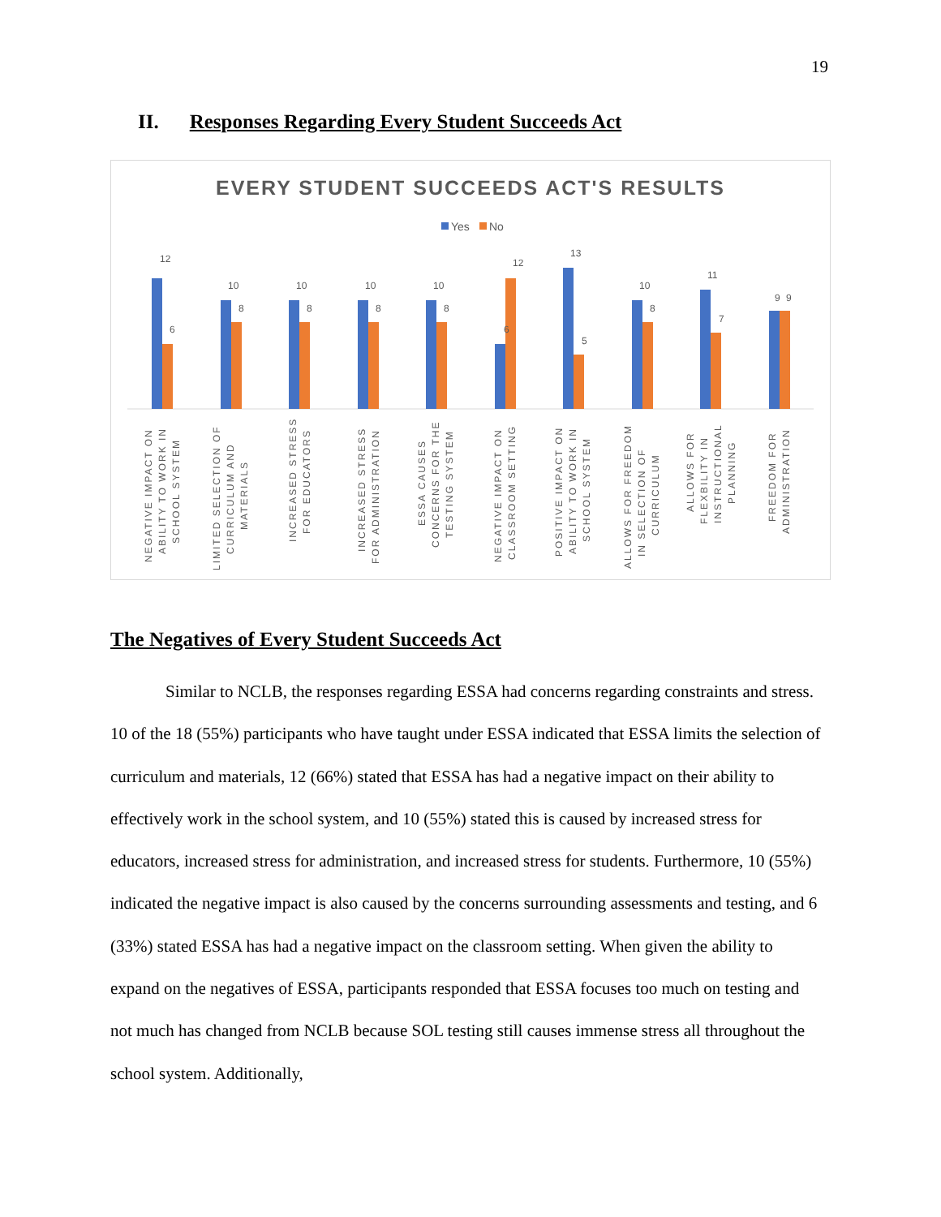19
II. Responses Regarding Every Student Succeeds Act
EVERY STUDENT SUCCEEDS ACT'S RESULTS
Yes
No
12
6
10
8
10
8
10
8
10
8
6
12
13
5
10
8
11
7
9
9
NEGATIVE IMPACT ON
ABILITY TO WORK IN
SCHOOL SYSTEM
LIMITED SELECTION OF
CURRICULUM AND
MATERIALS
INCREASED STRESS
FOR EDUCATORS
INCREASED STRESS
FOR ADMINISTRATION
ESSA CAUSES
CONCERNS FOR THE
TESTING SYSTEM
NEGATIVE IMPACT ON
CLASSROOM SETTING
POSITIVE IMPACT ON
ABILITY TO WORK IN
SCHOOL SYSTEM
ALLOWS FOR FREEDOM
IN SELECTION OF
CURRICULUM
ALLOWS FOR
FLEXBILITY IN
INSTRUCTIONAL
PLANNING
FREEDOM FOR
ADMINISTRATION
The Negatives of Every Student Succeeds Act
Similar to NCLB, the responses regarding ESSA had concerns regarding constraints and stress. 10 of the 18 (55%) participants who have taught under ESSA indicated that ESSA limits the selection of curriculum and materials, 12 (66%) stated that ESSA has had a negative impact on their ability to effectively work in the school system, and 10 (55%) stated this is caused by increased stress for educators, increased stress for administration, and increased stress for students. Furthermore, 10 (55%) indicated the negative impact is also caused by the concerns surrounding assessments and testing, and 6 (33%) stated ESSA has had a negative impact on the classroom setting. When given the ability to expand on the negatives of ESSA, participants responded that ESSA focuses too much on testing and not much has changed from NCLB because SOL testing still causes immense stress all throughout the school system. Additionally,